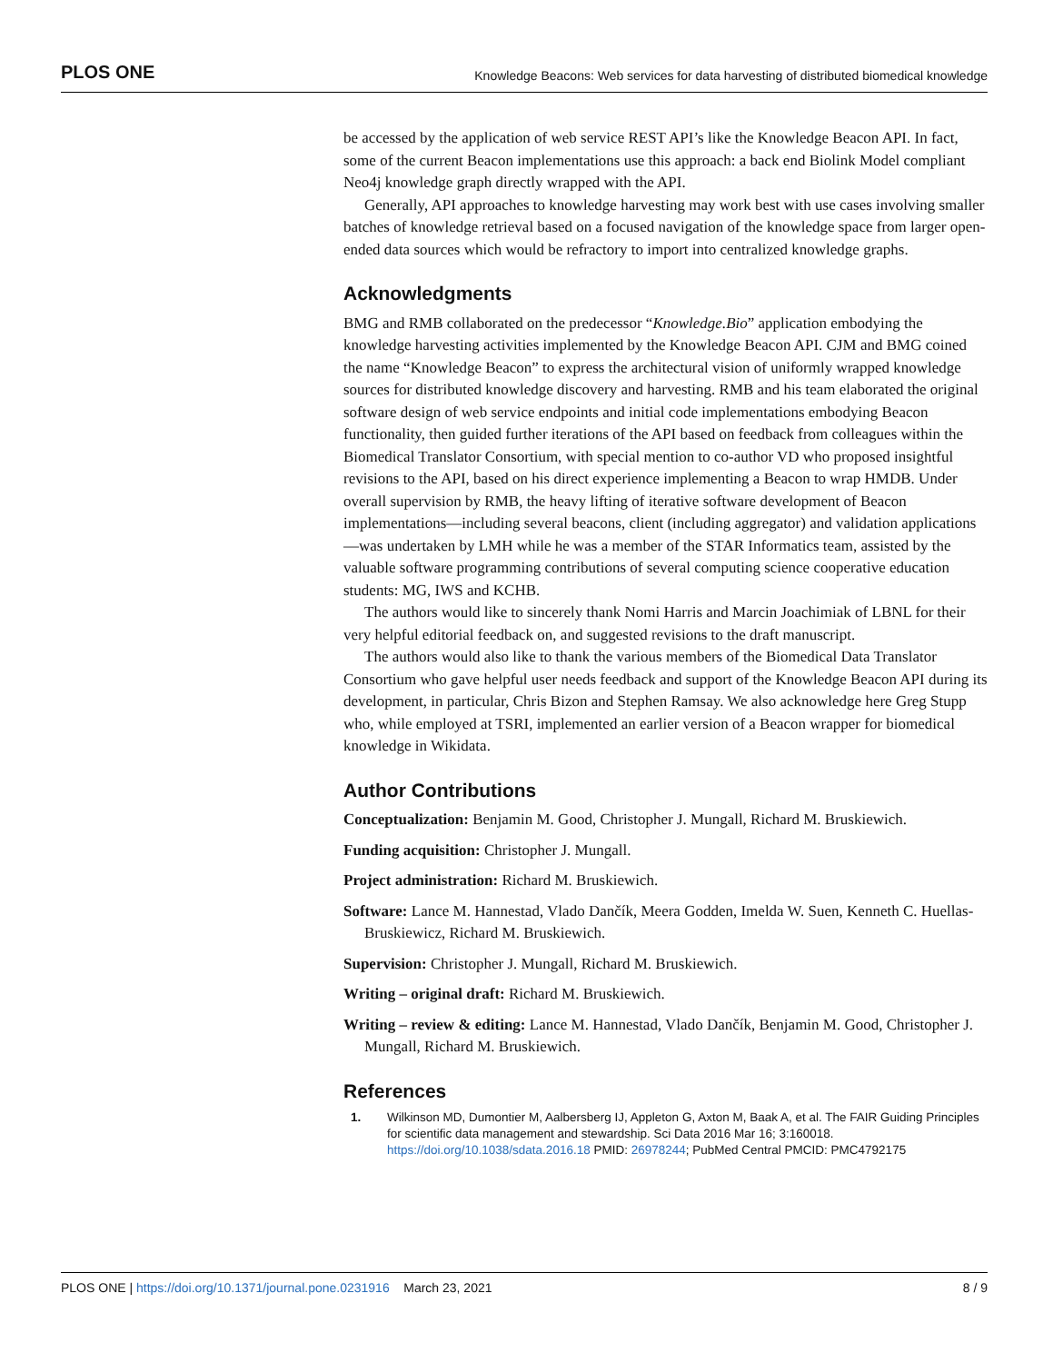PLOS ONE Knowledge Beacons: Web services for data harvesting of distributed biomedical knowledge
be accessed by the application of web service REST API’s like the Knowledge Beacon API. In fact, some of the current Beacon implementations use this approach: a back end Biolink Model compliant Neo4j knowledge graph directly wrapped with the API.
Generally, API approaches to knowledge harvesting may work best with use cases involving smaller batches of knowledge retrieval based on a focused navigation of the knowledge space from larger open-ended data sources which would be refractory to import into centralized knowledge graphs.
Acknowledgments
BMG and RMB collaborated on the predecessor “Knowledge.Bio” application embodying the knowledge harvesting activities implemented by the Knowledge Beacon API. CJM and BMG coined the name “Knowledge Beacon” to express the architectural vision of uniformly wrapped knowledge sources for distributed knowledge discovery and harvesting. RMB and his team elaborated the original software design of web service endpoints and initial code implementations embodying Beacon functionality, then guided further iterations of the API based on feedback from colleagues within the Biomedical Translator Consortium, with special mention to co-author VD who proposed insightful revisions to the API, based on his direct experience implementing a Beacon to wrap HMDB. Under overall supervision by RMB, the heavy lifting of iterative software development of Beacon implementations—including several beacons, client (including aggregator) and validation applications—was undertaken by LMH while he was a member of the STAR Informatics team, assisted by the valuable software programming contributions of several computing science cooperative education students: MG, IWS and KCHB.
The authors would like to sincerely thank Nomi Harris and Marcin Joachimiak of LBNL for their very helpful editorial feedback on, and suggested revisions to the draft manuscript.
The authors would also like to thank the various members of the Biomedical Data Translator Consortium who gave helpful user needs feedback and support of the Knowledge Beacon API during its development, in particular, Chris Bizon and Stephen Ramsay. We also acknowledge here Greg Stupp who, while employed at TSRI, implemented an earlier version of a Beacon wrapper for biomedical knowledge in Wikidata.
Author Contributions
Conceptualization: Benjamin M. Good, Christopher J. Mungall, Richard M. Bruskiewich.
Funding acquisition: Christopher J. Mungall.
Project administration: Richard M. Bruskiewich.
Software: Lance M. Hannestad, Vlado Dančík, Meera Godden, Imelda W. Suen, Kenneth C. Huellas-Bruskiewicz, Richard M. Bruskiewich.
Supervision: Christopher J. Mungall, Richard M. Bruskiewich.
Writing – original draft: Richard M. Bruskiewich.
Writing – review & editing: Lance M. Hannestad, Vlado Dančík, Benjamin M. Good, Christopher J. Mungall, Richard M. Bruskiewich.
References
1. Wilkinson MD, Dumontier M, Aalbersberg IJ, Appleton G, Axton M, Baak A, et al. The FAIR Guiding Principles for scientific data management and stewardship. Sci Data 2016 Mar 16; 3:160018. https://doi.org/10.1038/sdata.2016.18 PMID: 26978244; PubMed Central PMCID: PMC4792175
PLOS ONE | https://doi.org/10.1371/journal.pone.0231916 March 23, 2021 8 / 9